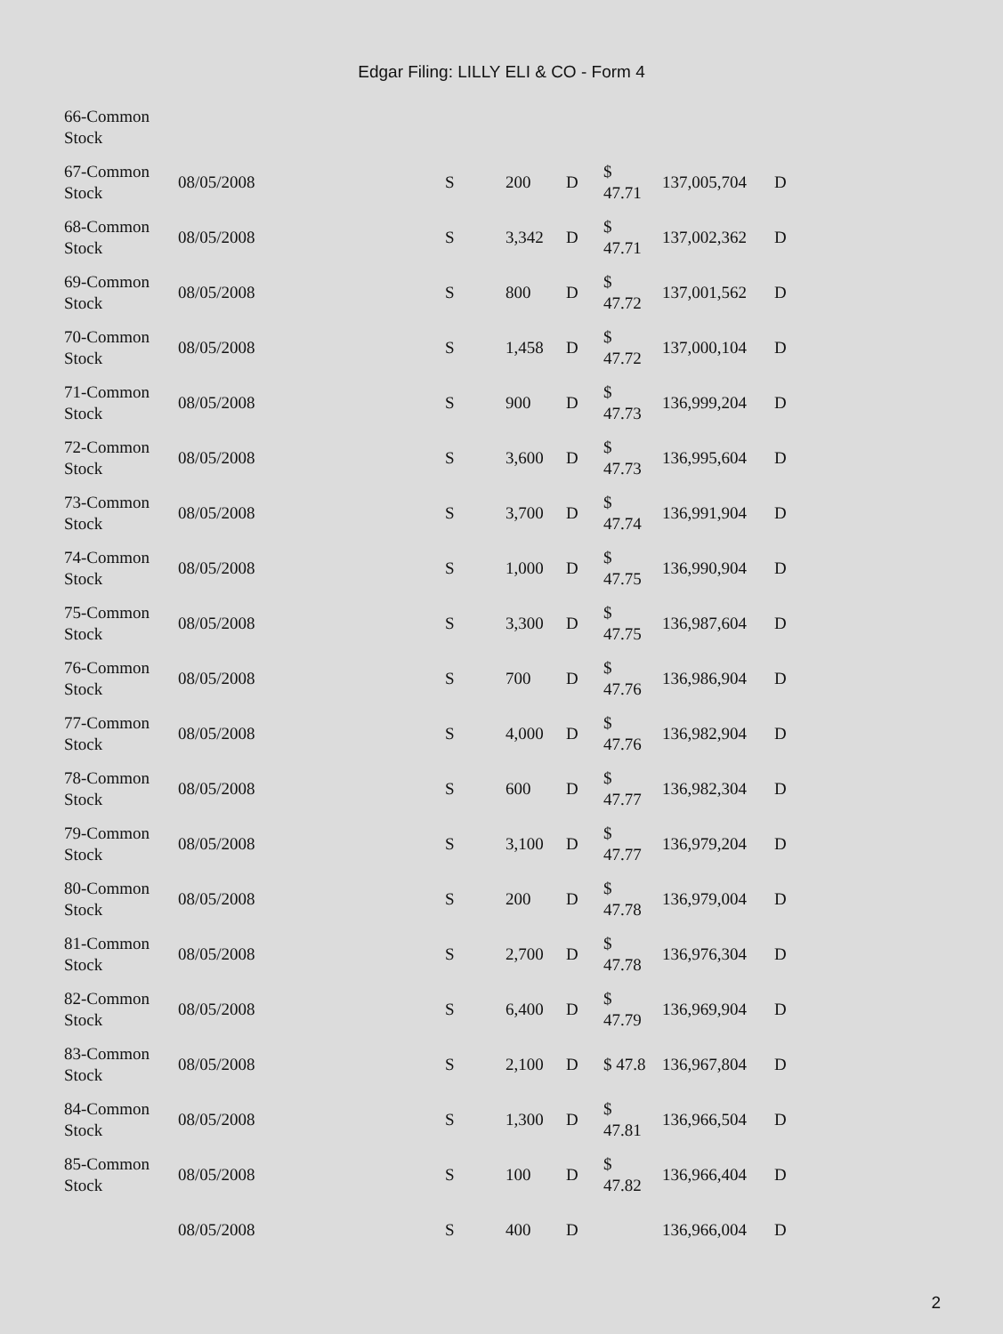Edgar Filing: LILLY ELI & CO - Form 4
| 66-Common Stock | | | | | | | |
| 67-Common Stock | 08/05/2008 | S | 200 | D | $ 47.71 | 137,005,704 | D |
| 68-Common Stock | 08/05/2008 | S | 3,342 | D | $ 47.71 | 137,002,362 | D |
| 69-Common Stock | 08/05/2008 | S | 800 | D | $ 47.72 | 137,001,562 | D |
| 70-Common Stock | 08/05/2008 | S | 1,458 | D | $ 47.72 | 137,000,104 | D |
| 71-Common Stock | 08/05/2008 | S | 900 | D | $ 47.73 | 136,999,204 | D |
| 72-Common Stock | 08/05/2008 | S | 3,600 | D | $ 47.73 | 136,995,604 | D |
| 73-Common Stock | 08/05/2008 | S | 3,700 | D | $ 47.74 | 136,991,904 | D |
| 74-Common Stock | 08/05/2008 | S | 1,000 | D | $ 47.75 | 136,990,904 | D |
| 75-Common Stock | 08/05/2008 | S | 3,300 | D | $ 47.75 | 136,987,604 | D |
| 76-Common Stock | 08/05/2008 | S | 700 | D | $ 47.76 | 136,986,904 | D |
| 77-Common Stock | 08/05/2008 | S | 4,000 | D | $ 47.76 | 136,982,904 | D |
| 78-Common Stock | 08/05/2008 | S | 600 | D | $ 47.77 | 136,982,304 | D |
| 79-Common Stock | 08/05/2008 | S | 3,100 | D | $ 47.77 | 136,979,204 | D |
| 80-Common Stock | 08/05/2008 | S | 200 | D | $ 47.78 | 136,979,004 | D |
| 81-Common Stock | 08/05/2008 | S | 2,700 | D | $ 47.78 | 136,976,304 | D |
| 82-Common Stock | 08/05/2008 | S | 6,400 | D | $ 47.79 | 136,969,904 | D |
| 83-Common Stock | 08/05/2008 | S | 2,100 | D | $ 47.8 | 136,967,804 | D |
| 84-Common Stock | 08/05/2008 | S | 1,300 | D | $ 47.81 | 136,966,504 | D |
| 85-Common Stock | 08/05/2008 | S | 100 | D | $ 47.82 | 136,966,404 | D |
| | 08/05/2008 | S | 400 | D | | 136,966,004 | D |
2